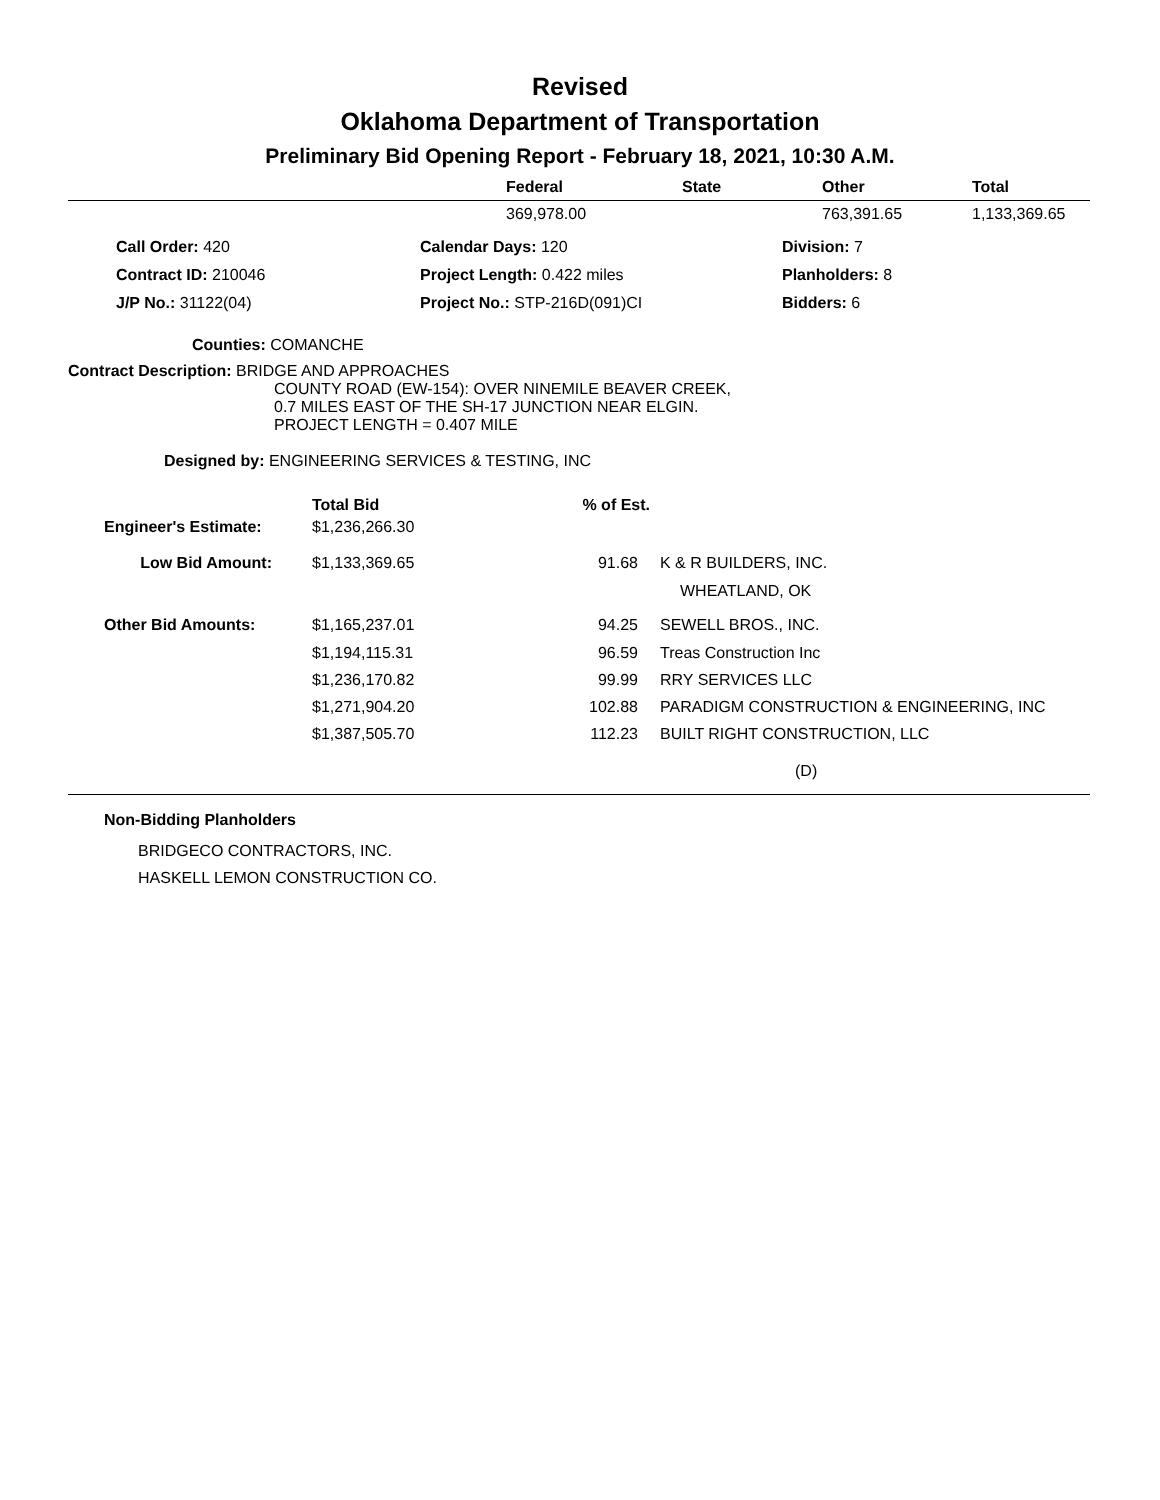Revised
Oklahoma Department of Transportation
Preliminary Bid Opening Report - February 18, 2021, 10:30 A.M.
| | Federal | State | Other | Total |
| --- | --- | --- | --- | --- |
| | 369,978.00 | | 763,391.65 | 1,133,369.65 |
| Call Order: 420 | Calendar Days: 120 | Division: 7 |
| Contract ID: 210046 | Project Length: 0.422 miles | Planholders: 8 |
| J/P No.: 31122(04) | Project No.: STP-216D(091)CI | Bidders: 6 |
Counties: COMANCHE
Contract Description: BRIDGE AND APPROACHES
COUNTY ROAD (EW-154): OVER NINEMILE BEAVER CREEK,
0.7 MILES EAST OF THE SH-17 JUNCTION NEAR ELGIN.
PROJECT LENGTH = 0.407 MILE
Designed by: ENGINEERING SERVICES & TESTING, INC
| | Total Bid | % of Est. | |
| --- | --- | --- | --- |
| Engineer's Estimate: | $1,236,266.30 | | |
| Low Bid Amount: | $1,133,369.65 | 91.68 | K & R BUILDERS, INC. |
| | | | WHEATLAND, OK |
| Other Bid Amounts: | $1,165,237.01 | 94.25 | SEWELL BROS., INC. |
| | $1,194,115.31 | 96.59 | Treas Construction Inc |
| | $1,236,170.82 | 99.99 | RRY SERVICES LLC |
| | $1,271,904.20 | 102.88 | PARADIGM CONSTRUCTION & ENGINEERING, INC |
| | $1,387,505.70 | 112.23 | BUILT RIGHT CONSTRUCTION, LLC |
(D)
Non-Bidding Planholders
BRIDGECO CONTRACTORS, INC.
HASKELL LEMON CONSTRUCTION CO.